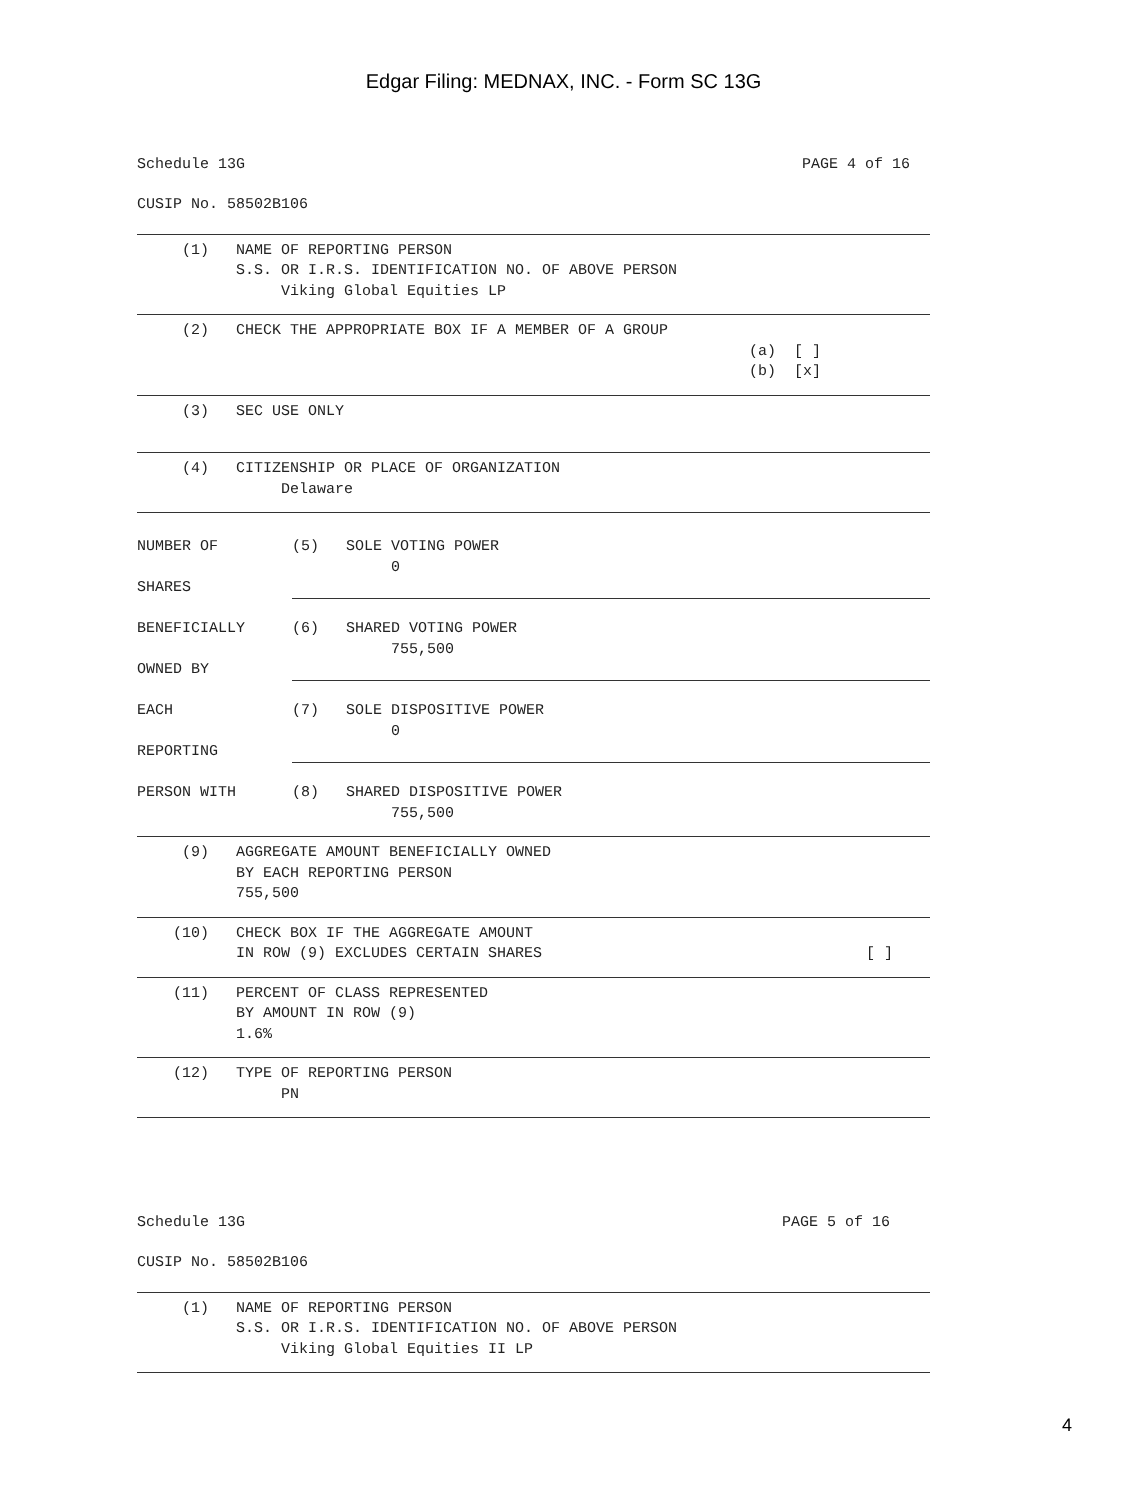Edgar Filing: MEDNAX, INC. - Form SC 13G
Schedule 13G PAGE 4 of 16
CUSIP No. 58502B106
     (1)   NAME OF REPORTING PERSON
           S.S. OR I.R.S. IDENTIFICATION NO. OF ABOVE PERSON
                Viking Global Equities LP
     (2)   CHECK THE APPROPRIATE BOX IF A MEMBER OF A GROUP
                                                                    (a)  [ ]
                                                                    (b)  [x]
     (3)   SEC USE ONLY
     (4)   CITIZENSHIP OR PLACE OF ORGANIZATION
                Delaware
| NUMBER OF SHARES BENEFICIALLY OWNED BY EACH REPORTING PERSON WITH | (5) SOLE VOTING POWER 0 (6) SHARED VOTING POWER 755,500 (7) SOLE DISPOSITIVE POWER 0 (8) SHARED DISPOSITIVE POWER 755,500 |
     (9)   AGGREGATE AMOUNT BENEFICIALLY OWNED
           BY EACH REPORTING PERSON
           755,500
    (10)   CHECK BOX IF THE AGGREGATE AMOUNT
           IN ROW (9) EXCLUDES CERTAIN SHARES                                    [ ]
    (11)   PERCENT OF CLASS REPRESENTED
           BY AMOUNT IN ROW (9)
           1.6%
    (12)   TYPE OF REPORTING PERSON
                PN
Schedule 13G PAGE 5 of 16
CUSIP No. 58502B106
     (1)   NAME OF REPORTING PERSON
           S.S. OR I.R.S. IDENTIFICATION NO. OF ABOVE PERSON
                Viking Global Equities II LP
4